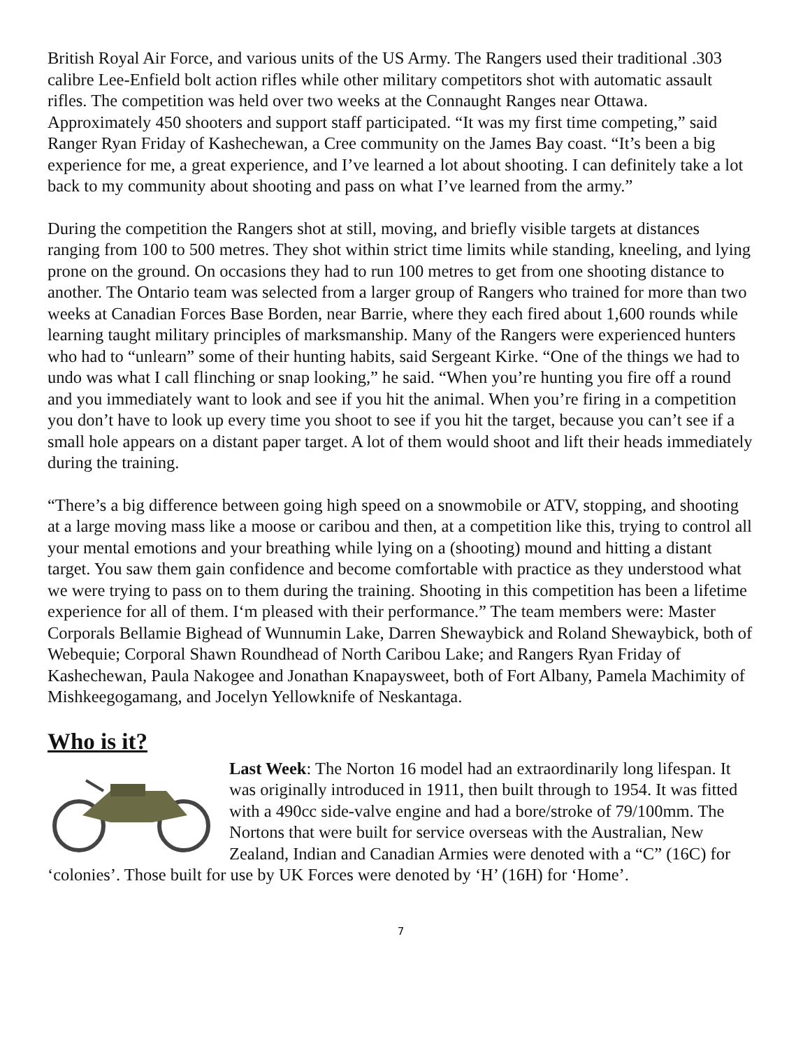British Royal Air Force, and various units of the US Army. The Rangers used their traditional .303 calibre Lee-Enfield bolt action rifles while other military competitors shot with automatic assault rifles. The competition was held over two weeks at the Connaught Ranges near Ottawa. Approximately 450 shooters and support staff participated. “It was my first time competing,” said Ranger Ryan Friday of Kashechewan, a Cree community on the James Bay coast. “It’s been a big experience for me, a great experience, and I’ve learned a lot about shooting. I can definitely take a lot back to my community about shooting and pass on what I’ve learned from the army.”
During the competition the Rangers shot at still, moving, and briefly visible targets at distances ranging from 100 to 500 metres. They shot within strict time limits while standing, kneeling, and lying prone on the ground. On occasions they had to run 100 metres to get from one shooting distance to another. The Ontario team was selected from a larger group of Rangers who trained for more than two weeks at Canadian Forces Base Borden, near Barrie, where they each fired about 1,600 rounds while learning taught military principles of marksmanship. Many of the Rangers were experienced hunters who had to “unlearn” some of their hunting habits, said Sergeant Kirke. “One of the things we had to undo was what I call flinching or snap looking,” he said. “When you’re hunting you fire off a round and you immediately want to look and see if you hit the animal. When you’re firing in a competition you don’t have to look up every time you shoot to see if you hit the target, because you can’t see if a small hole appears on a distant paper target. A lot of them would shoot and lift their heads immediately during the training.
“There’s a big difference between going high speed on a snowmobile or ATV, stopping, and shooting at a large moving mass like a moose or caribou and then, at a competition like this, trying to control all your mental emotions and your breathing while lying on a (shooting) mound and hitting a distant target. You saw them gain confidence and become comfortable with practice as they understood what we were trying to pass on to them during the training. Shooting in this competition has been a lifetime experience for all of them. I‘m pleased with their performance.” The team members were: Master Corporals Bellamie Bighead of Wunnumin Lake, Darren Shewaybick and Roland Shewaybick, both of Webequie; Corporal Shawn Roundhead of North Caribou Lake; and Rangers Ryan Friday of Kashechewan, Paula Nakogee and Jonathan Knapaysweet, both of Fort Albany, Pamela Machimity of Mishkeegogamang, and Jocelyn Yellowknife of Neskantaga.
Who is it?
Last Week: The Norton 16 model had an extraordinarily long lifespan. It was originally introduced in 1911, then built through to 1954. It was fitted with a 490cc side-valve engine and had a bore/stroke of 79/100mm. The Nortons that were built for service overseas with the Australian, New Zealand, Indian and Canadian Armies were denoted with a “C” (16C) for ‘colonies’. Those built for use by UK Forces were denoted by ‘H’ (16H) for ‘Home’.
7